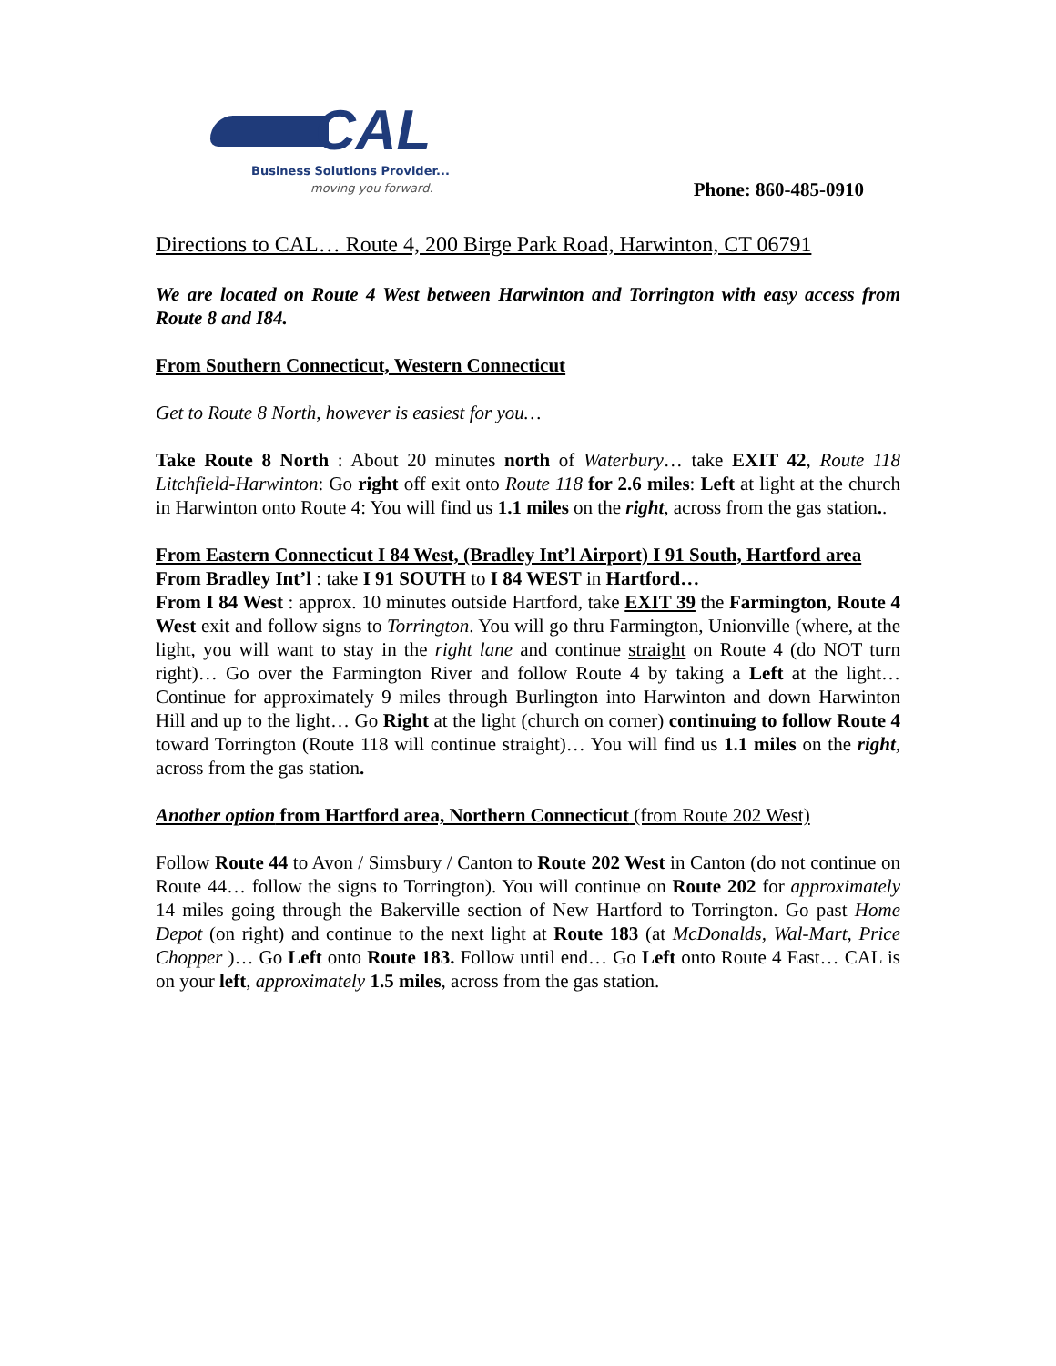CAL
Business Solutions Provider...
moving you forward.
Phone: 860-485-0910
Directions to CAL… Route 4, 200 Birge Park Road, Harwinton, CT 06791
We are located on Route 4 West between Harwinton and Torrington with easy access from Route 8 and I84.
From Southern Connecticut, Western Connecticut
Get to Route 8 North, however is easiest for you…
Take Route 8 North : About 20 minutes north of Waterbury… take EXIT 42, Route 118 Litchfield-Harwinton: Go right off exit onto Route 118 for 2.6 miles: Left at light at the church in Harwinton onto Route 4: You will find us 1.1 miles on the right, across from the gas station..
From Eastern Connecticut I 84 West, (Bradley Int’l Airport) I 91 South, Hartford area
From Bradley Int’l : take I 91 SOUTH to I 84 WEST in Hartford…
From I 84 West : approx. 10 minutes outside Hartford, take EXIT 39 the Farmington, Route 4 West exit and follow signs to Torrington. You will go thru Farmington, Unionville (where, at the light, you will want to stay in the right lane and continue straight on Route 4 (do NOT turn right)… Go over the Farmington River and follow Route 4 by taking a Left at the light… Continue for approximately 9 miles through Burlington into Harwinton and down Harwinton Hill and up to the light… Go Right at the light (church on corner) continuing to follow Route 4 toward Torrington (Route 118 will continue straight)… You will find us 1.1 miles on the right, across from the gas station.
Another option from Hartford area, Northern Connecticut (from Route 202 West)
Follow Route 44 to Avon / Simsbury / Canton to Route 202 West in Canton (do not continue on Route 44… follow the signs to Torrington). You will continue on Route 202 for approximately 14 miles going through the Bakerville section of New Hartford to Torrington. Go past Home Depot (on right) and continue to the next light at Route 183 (at McDonalds, Wal-Mart, Price Chopper )… Go Left onto Route 183. Follow until end… Go Left onto Route 4 East… CAL is on your left, approximately 1.5 miles, across from the gas station.